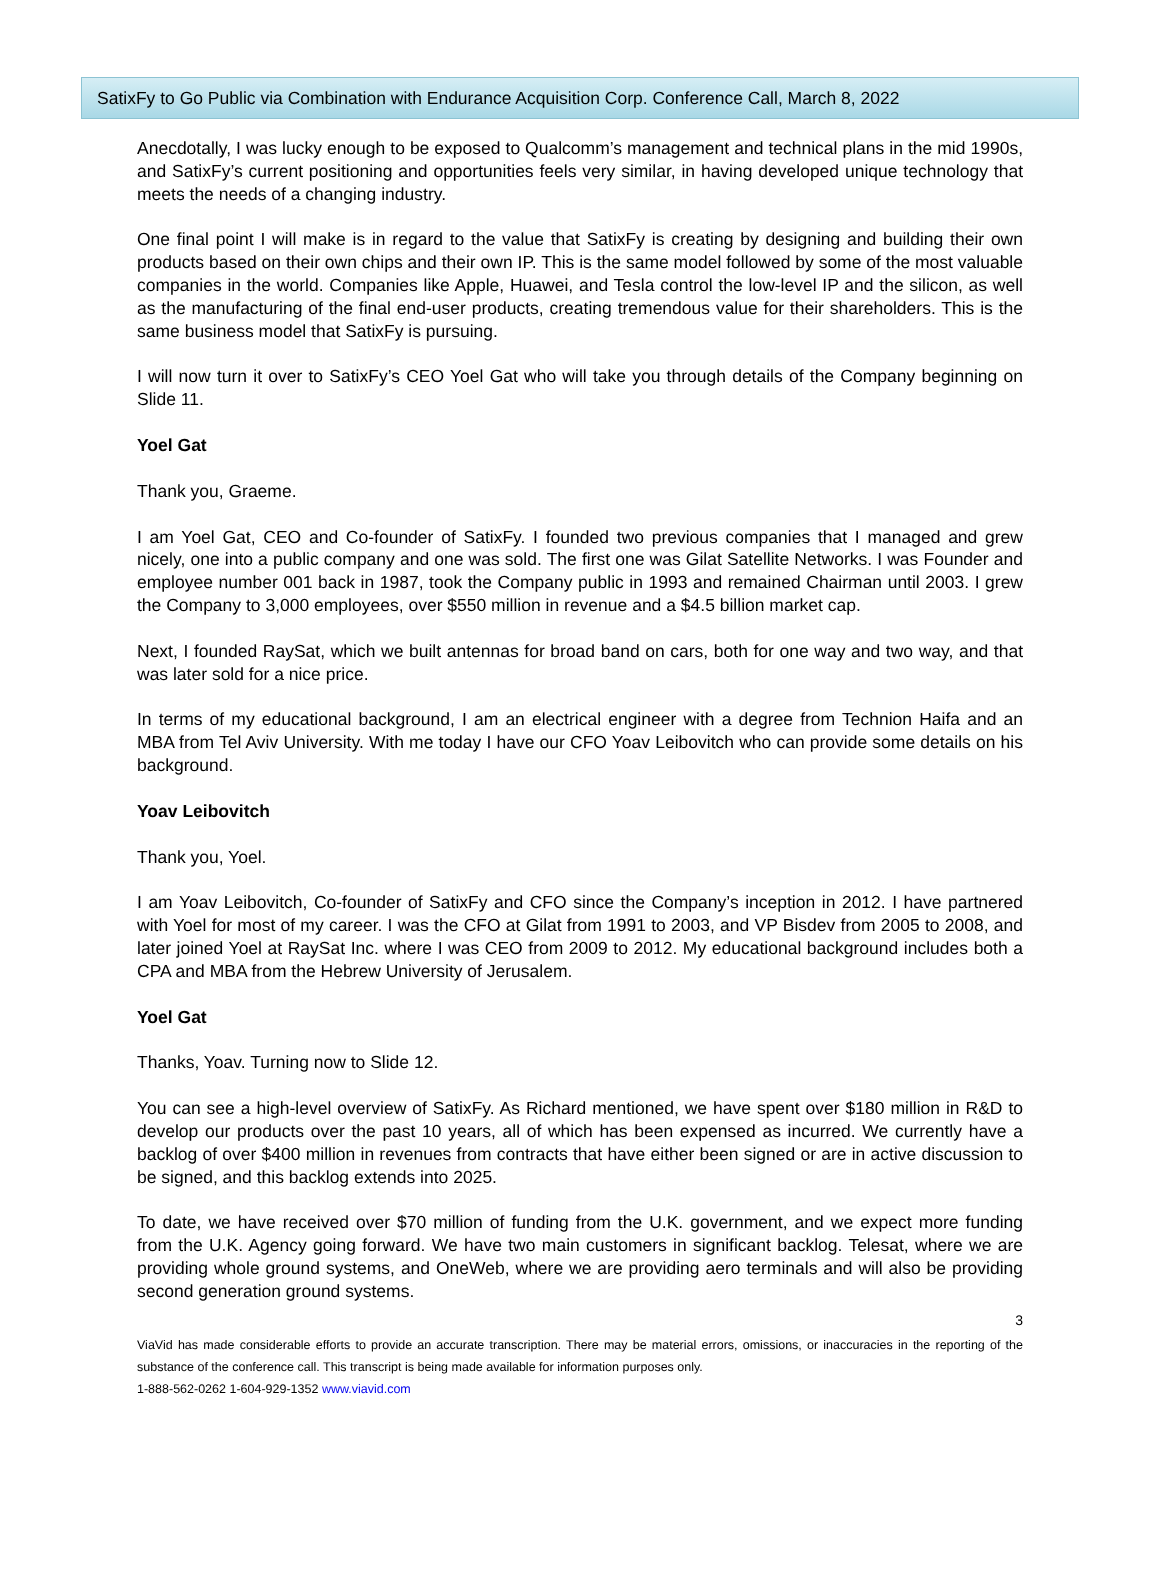SatixFy to Go Public via Combination with Endurance Acquisition Corp. Conference Call, March 8, 2022
Anecdotally, I was lucky enough to be exposed to Qualcomm’s management and technical plans in the mid 1990s, and SatixFy’s current positioning and opportunities feels very similar, in having developed unique technology that meets the needs of a changing industry.
One final point I will make is in regard to the value that SatixFy is creating by designing and building their own products based on their own chips and their own IP. This is the same model followed by some of the most valuable companies in the world. Companies like Apple, Huawei, and Tesla control the low-level IP and the silicon, as well as the manufacturing of the final end-user products, creating tremendous value for their shareholders. This is the same business model that SatixFy is pursuing.
I will now turn it over to SatixFy’s CEO Yoel Gat who will take you through details of the Company beginning on Slide 11.
Yoel Gat
Thank you, Graeme.
I am Yoel Gat, CEO and Co-founder of SatixFy. I founded two previous companies that I managed and grew nicely, one into a public company and one was sold. The first one was Gilat Satellite Networks. I was Founder and employee number 001 back in 1987, took the Company public in 1993 and remained Chairman until 2003. I grew the Company to 3,000 employees, over $550 million in revenue and a $4.5 billion market cap.
Next, I founded RaySat, which we built antennas for broad band on cars, both for one way and two way, and that was later sold for a nice price.
In terms of my educational background, I am an electrical engineer with a degree from Technion Haifa and an MBA from Tel Aviv University. With me today I have our CFO Yoav Leibovitch who can provide some details on his background.
Yoav Leibovitch
Thank you, Yoel.
I am Yoav Leibovitch, Co-founder of SatixFy and CFO since the Company’s inception in 2012. I have partnered with Yoel for most of my career. I was the CFO at Gilat from 1991 to 2003, and VP Bisdev from 2005 to 2008, and later joined Yoel at RaySat Inc. where I was CEO from 2009 to 2012. My educational background includes both a CPA and MBA from the Hebrew University of Jerusalem.
Yoel Gat
Thanks, Yoav. Turning now to Slide 12.
You can see a high-level overview of SatixFy. As Richard mentioned, we have spent over $180 million in R&D to develop our products over the past 10 years, all of which has been expensed as incurred. We currently have a backlog of over $400 million in revenues from contracts that have either been signed or are in active discussion to be signed, and this backlog extends into 2025.
To date, we have received over $70 million of funding from the U.K. government, and we expect more funding from the U.K. Agency going forward. We have two main customers in significant backlog. Telesat, where we are providing whole ground systems, and OneWeb, where we are providing aero terminals and will also be providing second generation ground systems.
3
ViaVid has made considerable efforts to provide an accurate transcription. There may be material errors, omissions, or inaccuracies in the reporting of the substance of the conference call. This transcript is being made available for information purposes only.
1-888-562-0262 1-604-929-1352 www.viavid.com